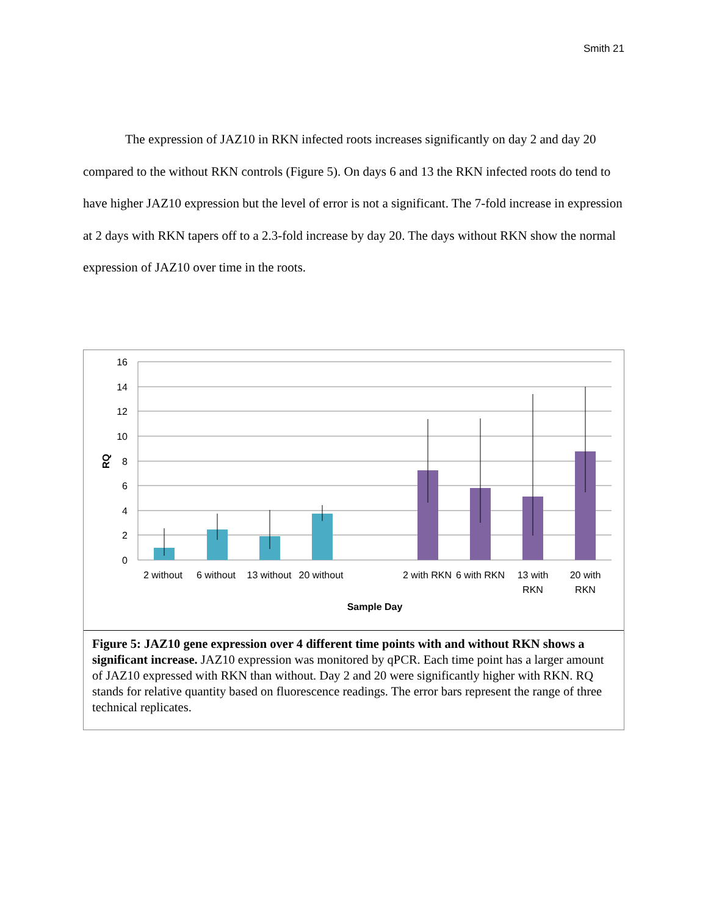Smith 21
The expression of JAZ10 in RKN infected roots increases significantly on day 2 and day 20 compared to the without RKN controls (Figure 5). On days 6 and 13 the RKN infected roots do tend to have higher JAZ10 expression but the level of error is not a significant. The 7-fold increase in expression at 2 days with RKN tapers off to a 2.3-fold increase by day 20. The days without RKN show the normal expression of JAZ10 over time in the roots.
16
14
12
10
8
6
4
2
0
RQ
2 without
6 without
13 without
20 without
2 with RKN
6 with RKN
13 with
RKN
20 with
RKN
Sample Day
Figure 5: JAZ10 gene expression over 4 different time points with and without RKN shows a significant increase. JAZ10 expression was monitored by qPCR. Each time point has a larger amount of JAZ10 expressed with RKN than without. Day 2 and 20 were significantly higher with RKN. RQ stands for relative quantity based on fluorescence readings. The error bars represent the range of three technical replicates.